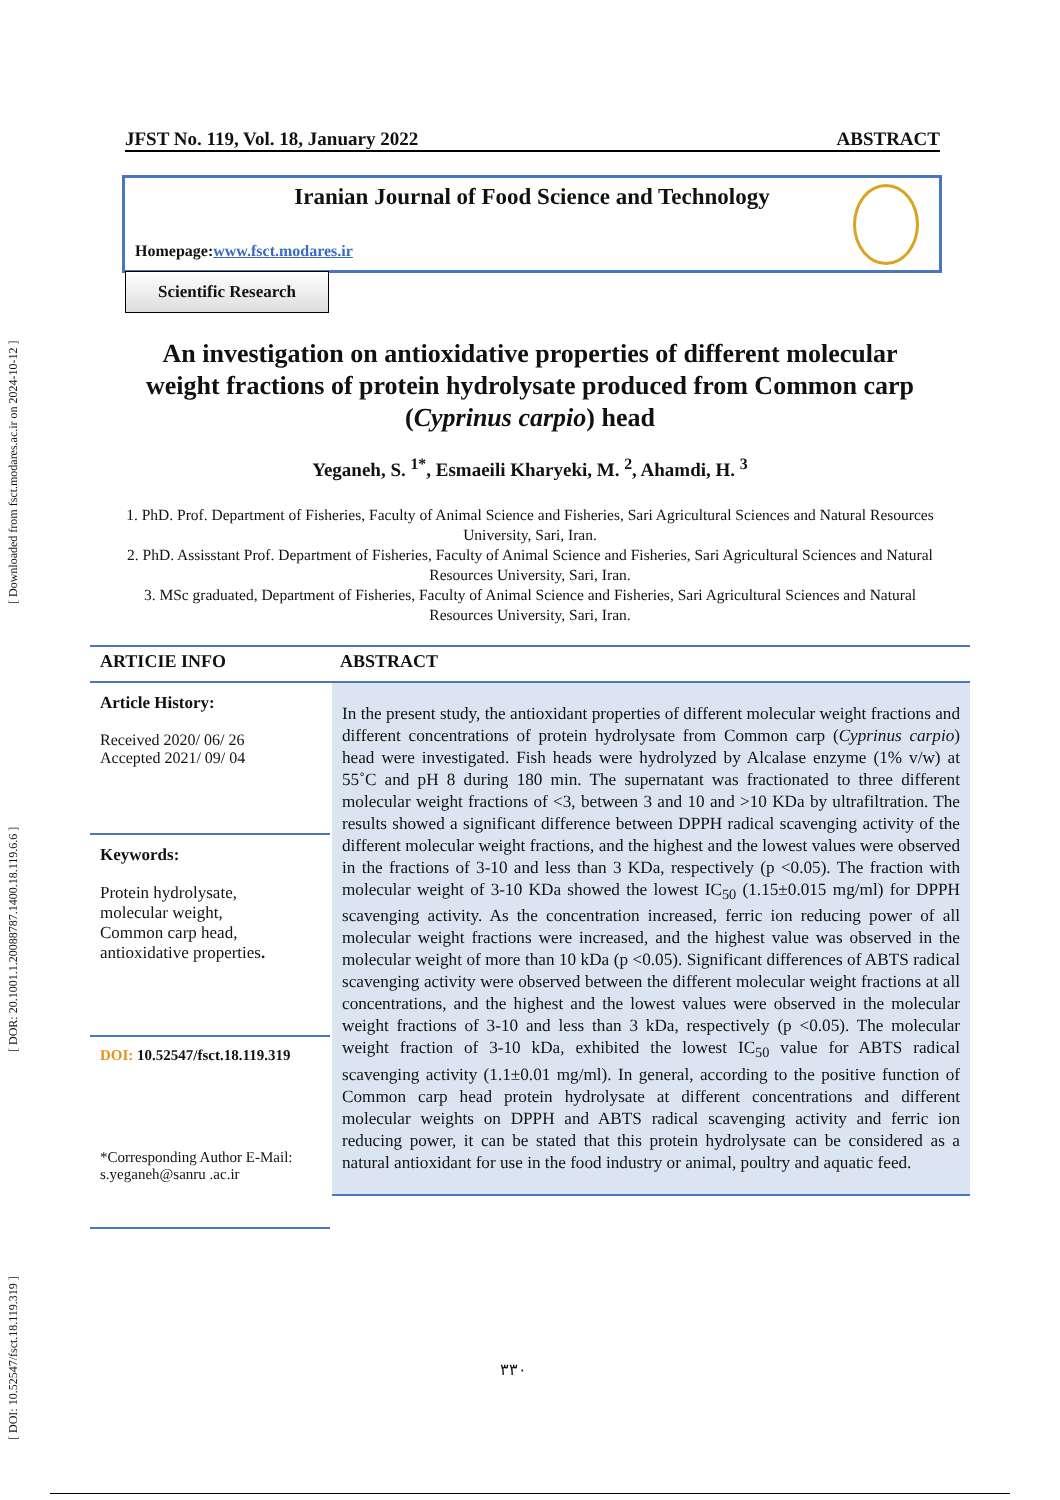[ DOI: 10.52547/fsct.18.119.319 ] [ DOR: 20.1001.1.20088787.1400.18.119.6.6 ] [ Downloaded from fsct.modares.ac.ir on 2024-10-12 ]
JFST No. 119, Vol. 18, January 2022 ABSTRACT
Iranian Journal of Food Science and Technology
Homepage:www.fsct.modares.ir
Scientific Research
An investigation on antioxidative properties of different molecular weight fractions of protein hydrolysate produced from Common carp (Cyprinus carpio) head
Yeganeh, S. <sup>1*</sup>, Esmaeili Kharyeki, M. <sup>2</sup>, Ahamdi, H. <sup>3</sup>
1. PhD. Prof. Department of Fisheries, Faculty of Animal Science and Fisheries, Sari Agricultural Sciences and Natural Resources University, Sari, Iran.
2. PhD. Assisstant Prof. Department of Fisheries, Faculty of Animal Science and Fisheries, Sari Agricultural Sciences and Natural Resources University, Sari, Iran.
3. MSc graduated, Department of Fisheries, Faculty of Animal Science and Fisheries, Sari Agricultural Sciences and Natural Resources University, Sari, Iran.
ARTICIE INFO
Article History:
Received 2020/ 06/ 26
Accepted 2021/ 09/ 04
Keywords:
Protein hydrolysate,
molecular weight,
Common carp head,
antioxidative properties.
DOI: 10.52547/fsct.18.119.319
*Corresponding Author E-Mail:
s.yeganeh@sanru .ac.ir
ABSTRACT
In the present study, the antioxidant properties of different molecular weight fractions and different concentrations of protein hydrolysate from Common carp (Cyprinus carpio) head were investigated. Fish heads were hydrolyzed by Alcalase enzyme (1% v/w) at 55˚C and pH 8 during 180 min. The supernatant was fractionated to three different molecular weight fractions of <3, between 3 and 10 and >10 KDa by ultrafiltration. The results showed a significant difference between DPPH radical scavenging activity of the different molecular weight fractions, and the highest and the lowest values were observed in the fractions of 3-10 and less than 3 KDa, respectively (p <0.05). The fraction with molecular weight of 3-10 KDa showed the lowest IC<sub>50</sub> (1.15±0.015 mg/ml) for DPPH scavenging activity. As the concentration increased, ferric ion reducing power of all molecular weight fractions were increased, and the highest value was observed in the molecular weight of more than 10 kDa (p <0.05). Significant differences of ABTS radical scavenging activity were observed between the different molecular weight fractions at all concentrations, and the highest and the lowest values were observed in the molecular weight fractions of 3-10 and less than 3 kDa, respectively (p <0.05). The molecular weight fraction of 3-10 kDa, exhibited the lowest IC<sub>50</sub> value for ABTS radical scavenging activity (1.1±0.01 mg/ml). In general, according to the positive function of Common carp head protein hydrolysate at different concentrations and different molecular weights on DPPH and ABTS radical scavenging activity and ferric ion reducing power, it can be stated that this protein hydrolysate can be considered as a natural antioxidant for use in the food industry or animal, poultry and aquatic feed.
۳۳۰